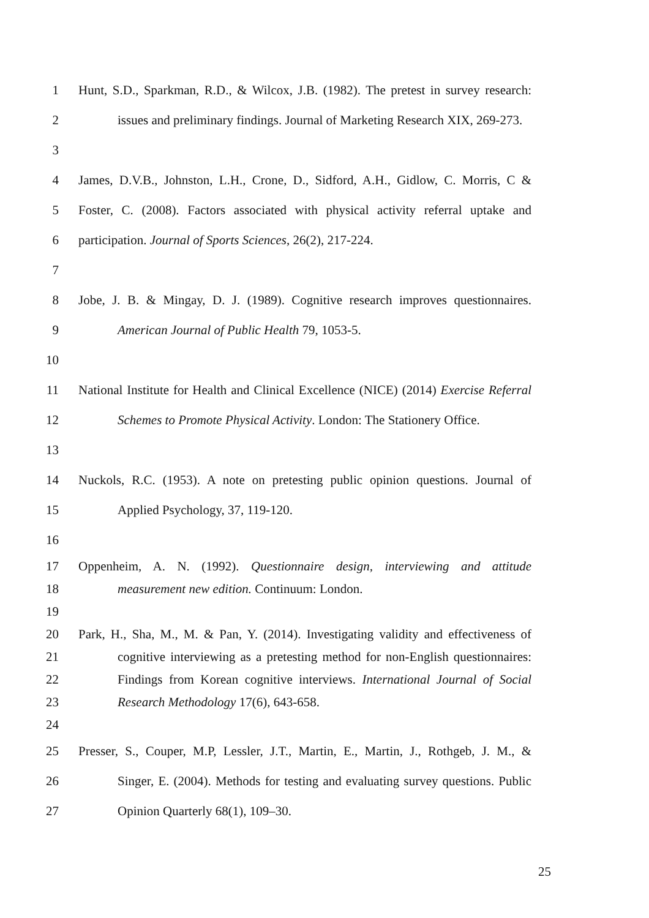1 Hunt, S.D., Sparkman, R.D., & Wilcox, J.B. (1982). The pretest in survey research:
2 issues and preliminary findings. Journal of Marketing Research XIX, 269-273.
3
4 James, D.V.B., Johnston, L.H., Crone, D., Sidford, A.H., Gidlow, C. Morris, C &
5 Foster, C. (2008). Factors associated with physical activity referral uptake and
6 participation. Journal of Sports Sciences, 26(2), 217-224.
7
8 Jobe, J. B. & Mingay, D. J. (1989). Cognitive research improves questionnaires.
9 American Journal of Public Health 79, 1053-5.
10
11 National Institute for Health and Clinical Excellence (NICE) (2014) Exercise Referral
12 Schemes to Promote Physical Activity. London: The Stationery Office.
13
14 Nuckols, R.C. (1953). A note on pretesting public opinion questions. Journal of
15 Applied Psychology, 37, 119-120.
16
17 Oppenheim, A. N. (1992). Questionnaire design, interviewing and attitude
18 measurement new edition. Continuum: London.
19
20 Park, H., Sha, M., M. & Pan, Y. (2014). Investigating validity and effectiveness of
21 cognitive interviewing as a pretesting method for non-English questionnaires:
22 Findings from Korean cognitive interviews. International Journal of Social
23 Research Methodology 17(6), 643-658.
24
25 Presser, S., Couper, M.P, Lessler, J.T., Martin, E., Martin, J., Rothgeb, J. M., &
26 Singer, E. (2004). Methods for testing and evaluating survey questions. Public
27 Opinion Quarterly 68(1), 109–30.
25